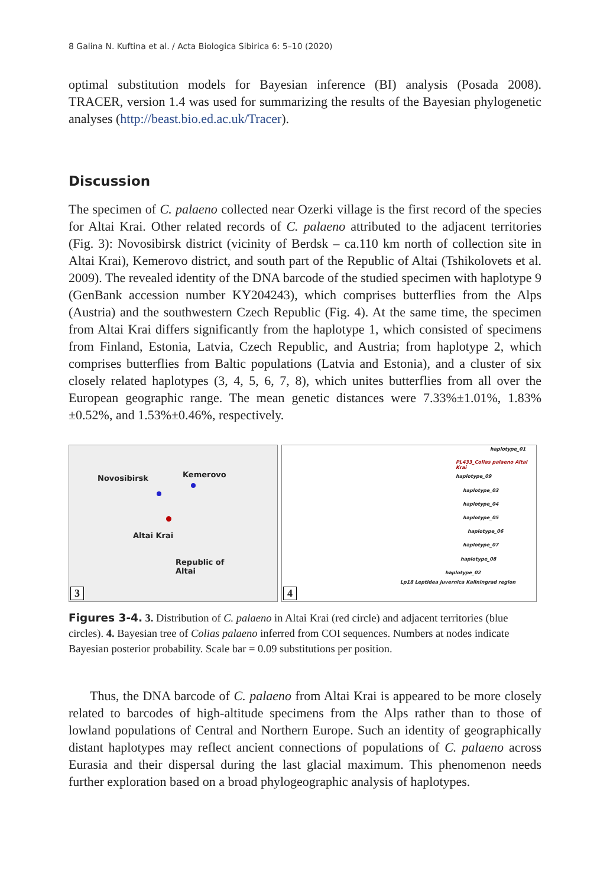8 Galina N. Kuftina et al. / Acta Biologica Sibirica 6: 5–10 (2020)
optimal substitution models for Bayesian inference (BI) analysis (Posada 2008). TRACER, version 1.4 was used for summarizing the results of the Bayesian phylogenetic analyses (http://beast.bio.ed.ac.uk/Tracer).
Discussion
The specimen of C. palaeno collected near Ozerki village is the first record of the species for Altai Krai. Other related records of C. palaeno attributed to the adjacent territories (Fig. 3): Novosibirsk district (vicinity of Berdsk – ca.110 km north of collection site in Altai Krai), Kemerovo district, and south part of the Republic of Altai (Tshikolovets et al. 2009). The revealed identity of the DNA barcode of the studied specimen with haplotype 9 (GenBank accession number KY204243), which comprises butterflies from the Alps (Austria) and the southwestern Czech Republic (Fig. 4). At the same time, the specimen from Altai Krai differs significantly from the haplotype 1, which consisted of specimens from Finland, Estonia, Latvia, Czech Republic, and Austria; from haplotype 2, which comprises butterflies from Baltic populations (Latvia and Estonia), and a cluster of six closely related haplotypes (3, 4, 5, 6, 7, 8), which unites butterflies from all over the European geographic range. The mean genetic distances were 7.33%±1.01%, 1.83%±0.52%, and 1.53%±0.46%, respectively.
Novosibirsk
Kemerovo
Altai Krai
Republic of
Altai
3
haplotype_01
PL433_Colias palaeno Altai Krai
haplotype_09
haplotype_03
haplotype_04
haplotype_05
haplotype_06
haplotype_07
haplotype_08
haplotype_02
Lp18 Leptidea juvernica Kaliningrad region
4
Figures 3-4. 3. Distribution of C. palaeno in Altai Krai (red circle) and adjacent territories (blue circles). 4. Bayesian tree of Colias palaeno inferred from COI sequences. Numbers at nodes indicate Bayesian posterior probability. Scale bar = 0.09 substitutions per position.
Thus, the DNA barcode of C. palaeno from Altai Krai is appeared to be more closely related to barcodes of high-altitude specimens from the Alps rather than to those of lowland populations of Central and Northern Europe. Such an identity of geographically distant haplotypes may reflect ancient connections of populations of C. palaeno across Eurasia and their dispersal during the last glacial maximum. This phenomenon needs further exploration based on a broad phylogeographic analysis of haplotypes.